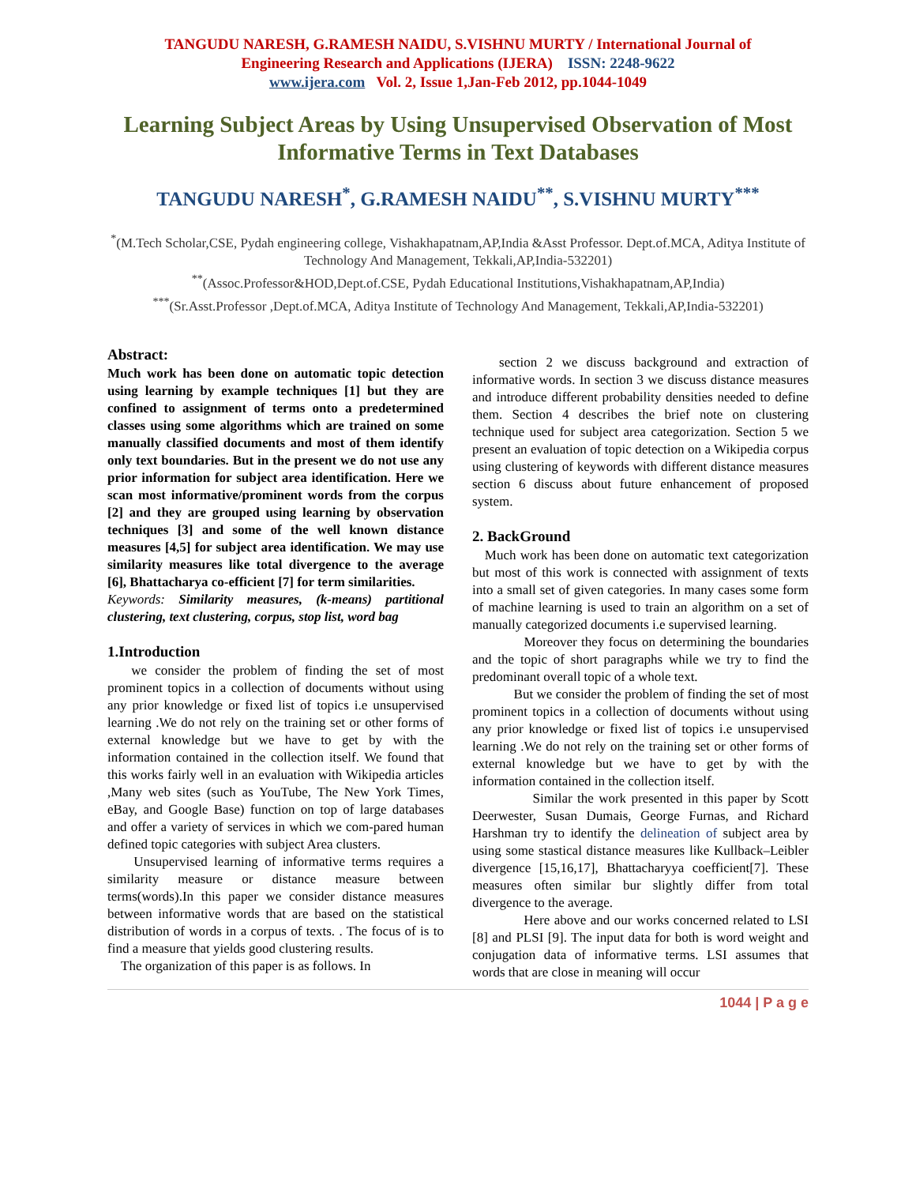TANGUDU NARESH, G.RAMESH NAIDU, S.VISHNU MURTY / International Journal of
Engineering Research and Applications (IJERA) ISSN: 2248-9622
www.ijera.com Vol. 2, Issue 1,Jan-Feb 2012, pp.1044-1049
Learning Subject Areas by Using Unsupervised Observation of Most Informative Terms in Text Databases
TANGUDU NARESH<sup>*</sup>, G.RAMESH NAIDU<sup>**</sup>, S.VISHNU MURTY<sup>***</sup>
<sup>*</sup> (M.Tech Scholar,CSE, Pydah engineering college, Vishakhapatnam,AP,India &Asst Professor. Dept.of.MCA, Aditya Institute of Technology And Management, Tekkali,AP,India-532201)
<sup>**</sup> (Assoc.Professor&HOD,Dept.of.CSE, Pydah Educational Institutions,Vishakhapatnam,AP,India)
<sup>***</sup> (Sr.Asst.Professor ,Dept.of.MCA, Aditya Institute of Technology And Management, Tekkali,AP,India-532201)
Abstract:
Much work has been done on automatic topic detection using learning by example techniques [1] but they are confined to assignment of terms onto a predetermined classes using some algorithms which are trained on some manually classified documents and most of them identify only text boundaries. But in the present we do not use any prior information for subject area identification. Here we scan most informative/prominent words from the corpus [2] and they are grouped using learning by observation techniques [3] and some of the well known distance measures [4,5] for subject area identification. We may use similarity measures like total divergence to the average [6], Bhattacharya co-efficient [7] for term similarities.
Keywords: Similarity measures, (k-means) partitional clustering, text clustering, corpus, stop list, word bag
1.Introduction
we consider the problem of finding the set of most prominent topics in a collection of documents without using any prior knowledge or fixed list of topics i.e unsupervised learning .We do not rely on the training set or other forms of external knowledge but we have to get by with the information contained in the collection itself. We found that this works fairly well in an evaluation with Wikipedia articles ,Many web sites (such as YouTube, The New York Times, eBay, and Google Base) function on top of large databases and offer a variety of services in which we com-pared human defined topic categories with subject Area clusters.
Unsupervised learning of informative terms requires a similarity measure or distance measure between terms(words).In this paper we consider distance measures between informative words that are based on the statistical distribution of words in a corpus of texts. . The focus of is to find a measure that yields good clustering results.
The organization of this paper is as follows. In
section 2 we discuss background and extraction of informative words. In section 3 we discuss distance measures and introduce different probability densities needed to define them. Section 4 describes the brief note on clustering technique used for subject area categorization. Section 5 we present an evaluation of topic detection on a Wikipedia corpus using clustering of keywords with different distance measures section 6 discuss about future enhancement of proposed system.
2. BackGround
Much work has been done on automatic text categorization but most of this work is connected with assignment of texts into a small set of given categories. In many cases some form of machine learning is used to train an algorithm on a set of manually categorized documents i.e supervised learning.
Moreover they focus on determining the boundaries and the topic of short paragraphs while we try to find the predominant overall topic of a whole text.
But we consider the problem of finding the set of most prominent topics in a collection of documents without using any prior knowledge or fixed list of topics i.e unsupervised learning .We do not rely on the training set or other forms of external knowledge but we have to get by with the information contained in the collection itself.
Similar the work presented in this paper by Scott Deerwester, Susan Dumais, George Furnas, and Richard Harshman try to identify the delineation of subject area by using some stastical distance measures like Kullback–Leibler divergence [15,16,17], Bhattacharyya coefficient[7]. These measures often similar bur slightly differ from total divergence to the average.
Here above and our works concerned related to LSI [8] and PLSI [9]. The input data for both is word weight and conjugation data of informative terms. LSI assumes that words that are close in meaning will occur
1044 | P a g e